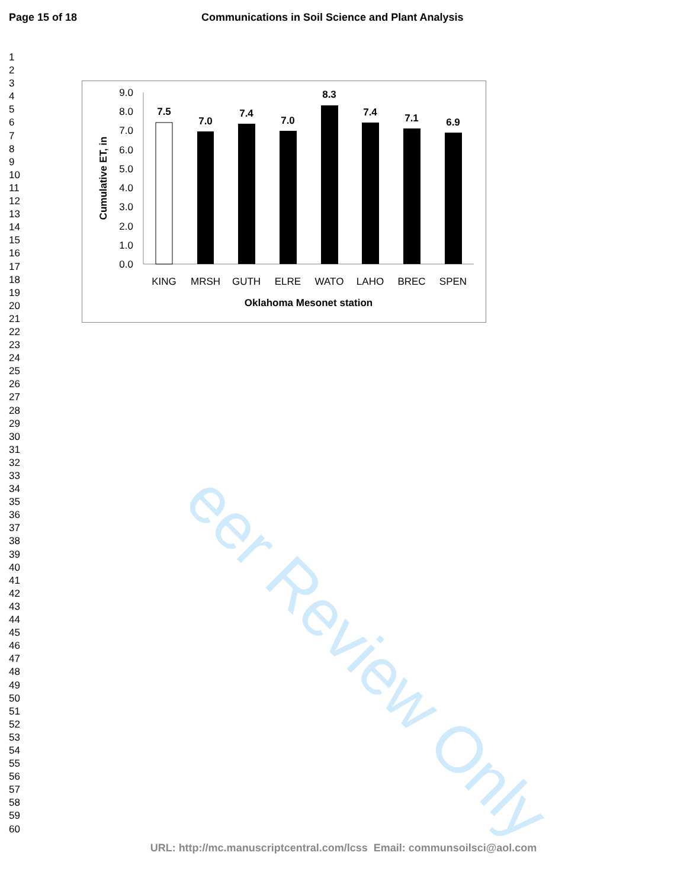Page 15 of 18 Communications in Soil Science and Plant Analysis
1
2
3
4
5
6
7
8
9
10
11
12
13
14
15
16
17
18
19
20
21
22
23
24
25
26
27
28
29
30
31
32
33
34
35
36
37
38
39
40
41
42
43
44
45
46
47
48
49
50
51
52
53
54
55
56
57
58
59
60
0.0
1.0
2.0
3.0
4.0
5.0
6.0
7.0
8.0
9.0
Cumulative ET, in
7.5
7.0
7.4
7.0
8.3
7.4
7.1
6.9
KING
MRSH
GUTH
ELRE
WATO
LAHO
BREC
SPEN
Oklahoma Mesonet station
eer Review Only
URL: http://mc.manuscriptcentral.com/lcss Email: communsoilsci@aol.com